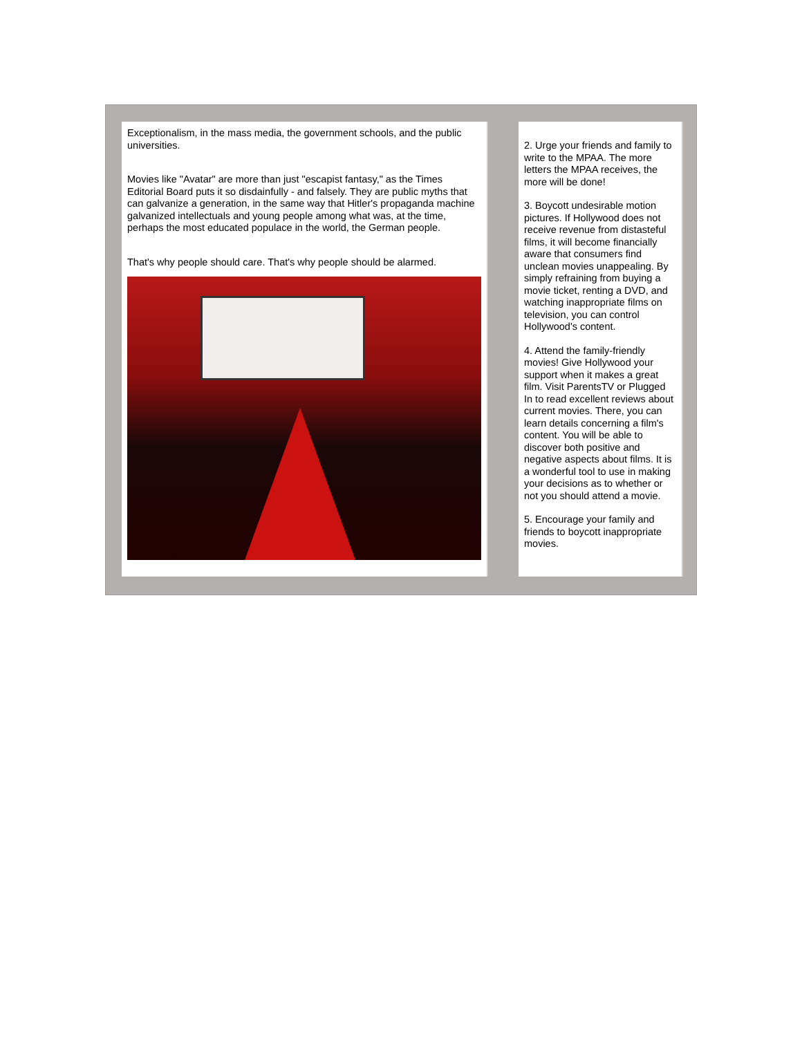Exceptionalism, in the mass media, the government schools, and the public universities.
Movies like "Avatar" are more than just "escapist fantasy," as the Times Editorial Board puts it so disdainfully - and falsely. They are public myths that can galvanize a generation, in the same way that Hitler's propaganda machine galvanized intellectuals and young people among what was, at the time, perhaps the most educated populace in the world, the German people.
That's why people should care. That's why people should be alarmed.
2. Urge your friends and family to write to the MPAA. The more letters the MPAA receives, the more will be done!
3. Boycott undesirable motion pictures. If Hollywood does not receive revenue from distasteful films, it will become financially aware that consumers find unclean movies unappealing. By simply refraining from buying a movie ticket, renting a DVD, and watching inappropriate films on television, you can control Hollywood's content.
4. Attend the family-friendly movies! Give Hollywood your support when it makes a great film. Visit ParentsTV or Plugged In to read excellent reviews about current movies. There, you can learn details concerning a film's content. You will be able to discover both positive and negative aspects about films. It is a wonderful tool to use in making your decisions as to whether or not you should attend a movie.
5. Encourage your family and friends to boycott inappropriate movies.